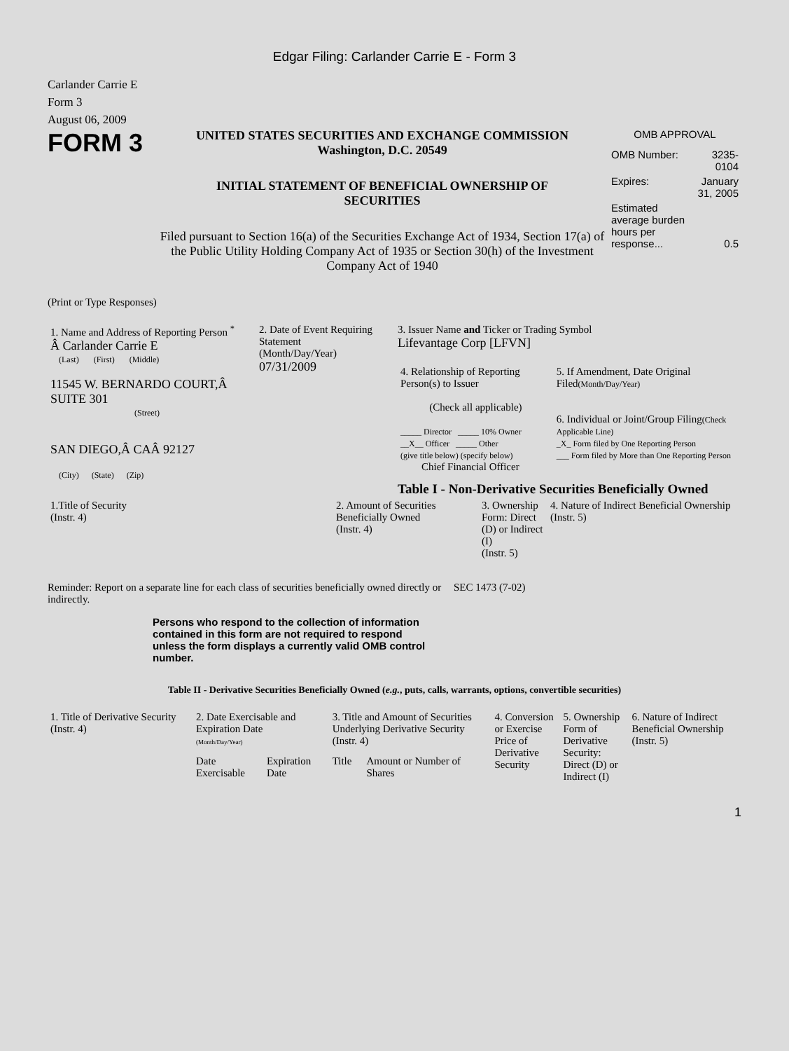Edgar Filing: Carlander Carrie E - Form 3
Carlander Carrie E
Form 3
August 06, 2009
FORM 3
UNITED STATES SECURITIES AND EXCHANGE COMMISSION
Washington, D.C. 20549
INITIAL STATEMENT OF BENEFICIAL OWNERSHIP OF SECURITIES
Filed pursuant to Section 16(a) of the Securities Exchange Act of 1934, Section 17(a) of the Public Utility Holding Company Act of 1935 or Section 30(h) of the Investment Company Act of 1940
OMB APPROVAL
| OMB Number: | 3235-0104 |
| Expires: | January 31, 2005 |
| Estimated average burden hours per response... | 0.5 |
(Print or Type Responses)
| 1. Name and Address of Reporting Person <sup>*</sup> Â Carlander Carrie E (Last) (First) (Middle) 11545 W. BERNARDO COURT,Â SUITE 301 (Street) SAN DIEGO,Â CAÂ 92127 (City) (State) (Zip) | 2. Date of Event Requiring Statement (Month/Day/Year) 07/31/2009 | 3. Issuer Name and Ticker or Trading Symbol Lifevantage Corp [LFVN] / 4. Relationship of Reporting Person(s) to Issuer (Check all applicable) _____ Director _____ 10% Owner __X__ Officer _____ Other (give title below) (specify below) Chief Financial Officer / 5. If Amendment, Date Original Filed (Month/Day/Year) 6. Individual or Joint/Group Filing (Check Applicable Line) _X_ Form filed by One Reporting Person ___ Form filed by More than One Reporting Person / Table I - Non-Derivative Securities Beneficially Owned |
| 1.Title of Security (Instr. 4) | 2. Amount of Securities Beneficially Owned (Instr. 4) | 3. Ownership Form: Direct (D) or Indirect (I) (Instr. 5) | 4. Nature of Indirect Beneficial Ownership (Instr. 5) |
| --- | --- | --- | --- |
Reminder: Report on a separate line for each class of securities beneficially owned directly or indirectly.
SEC 1473 (7-02)
Persons who respond to the collection of information contained in this form are not required to respond unless the form displays a currently valid OMB control number.
Table II - Derivative Securities Beneficially Owned (e.g., puts, calls, warrants, options, convertible securities)
| 1. Title of Derivative Security (Instr. 4) | 2. Date Exercisable and Expiration Date (Month/Day/Year) | | 3. Title and Amount of Securities Underlying Derivative Security (Instr. 4) | | 4. Conversion or Exercise Price of Derivative Security | 5. Ownership Form of Derivative Security: Direct (D) or Indirect (I) | 6. Nature of Indirect Beneficial Ownership (Instr. 5) |
| --- | --- | --- | --- | --- | --- | --- | --- |
| | Date Exercisable | Expiration Date | Title | Amount or Number of Shares | | | |
1